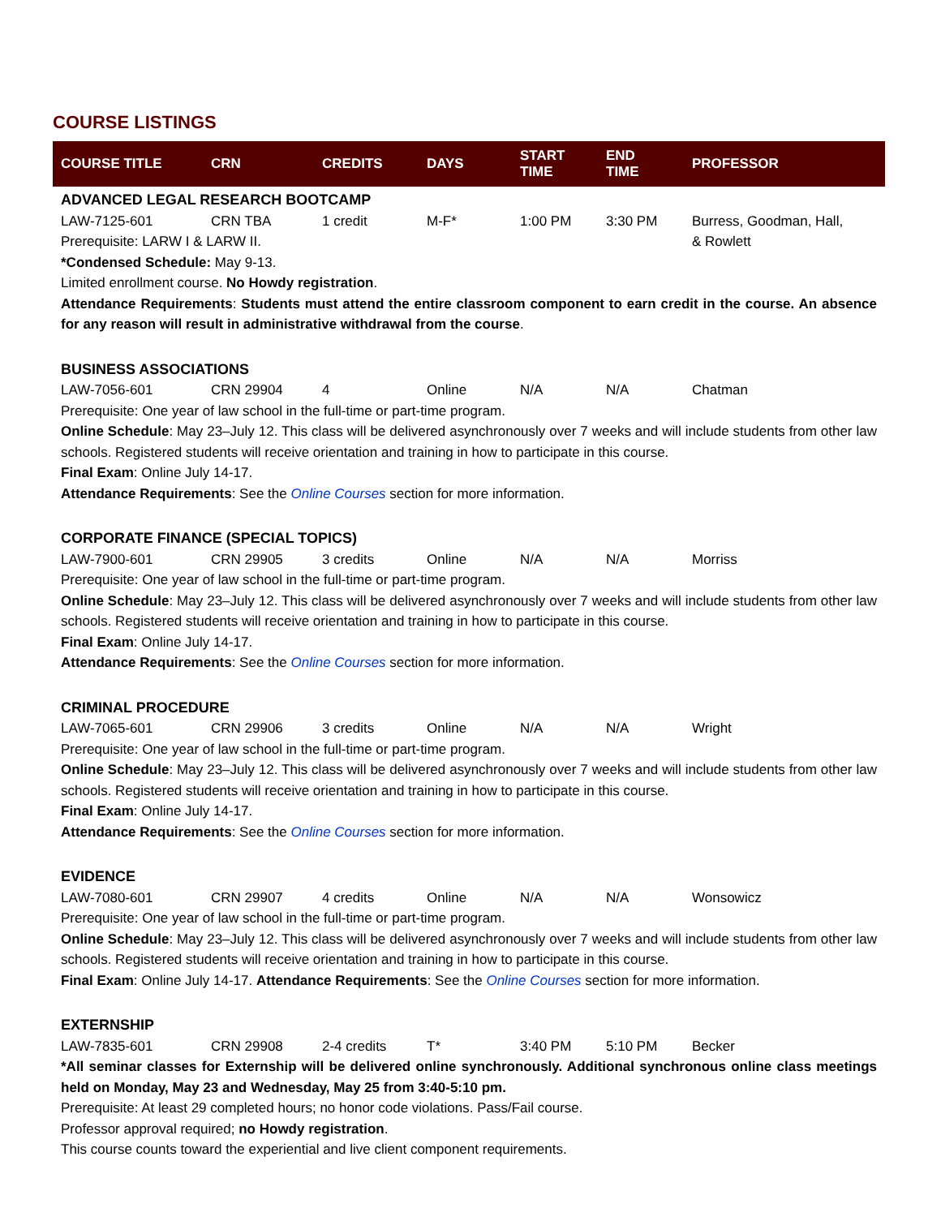COURSE LISTINGS
| COURSE TITLE | CRN | CREDITS | DAYS | START TIME | END TIME | PROFESSOR |
| --- | --- | --- | --- | --- | --- | --- |
| ADVANCED LEGAL RESEARCH BOOTCAMP | | | | | | |
| LAW-7125-601 | CRN TBA | 1 credit | M-F* | 1:00 PM | 3:30 PM | Burress, Goodman, Hall, |
| Prerequisite: LARW I & LARW II. | | | | | | & Rowlett |
| *Condensed Schedule: May 9-13. Limited enrollment course. No Howdy registration . Attendance Requirements : Students must attend the entire classroom component to earn credit in the course. An absence for any reason will result in administrative withdrawal from the course . | | | | | | |
| BUSINESS ASSOCIATIONS | | | | | | |
| LAW-7056-601 | CRN 29904 | 4 | Online | N/A | N/A | Chatman |
| Prerequisite: One year of law school in the full-time or part-time program. Online Schedule : May 23–July 12. This class will be delivered asynchronously over 7 weeks and will include students from other law schools. Registered students will receive orientation and training in how to participate in this course. Final Exam : Online July 14-17. Attendance Requirements : See the Online Courses section for more information. | | | | | | |
| CORPORATE FINANCE (SPECIAL TOPICS) | | | | | | |
| LAW-7900-601 | CRN 29905 | 3 credits | Online | N/A | N/A | Morriss |
| Prerequisite: One year of law school in the full-time or part-time program. Online Schedule : May 23–July 12. This class will be delivered asynchronously over 7 weeks and will include students from other law schools. Registered students will receive orientation and training in how to participate in this course. Final Exam : Online July 14-17. Attendance Requirements : See the Online Courses section for more information. | | | | | | |
| CRIMINAL PROCEDURE | | | | | | |
| LAW-7065-601 | CRN 29906 | 3 credits | Online | N/A | N/A | Wright |
| Prerequisite: One year of law school in the full-time or part-time program. Online Schedule : May 23–July 12. This class will be delivered asynchronously over 7 weeks and will include students from other law schools. Registered students will receive orientation and training in how to participate in this course. Final Exam : Online July 14-17. Attendance Requirements : See the Online Courses section for more information. | | | | | | |
| EVIDENCE | | | | | | |
| LAW-7080-601 | CRN 29907 | 4 credits | Online | N/A | N/A | Wonsowicz |
| Prerequisite: One year of law school in the full-time or part-time program. Online Schedule : May 23–July 12. This class will be delivered asynchronously over 7 weeks and will include students from other law schools. Registered students will receive orientation and training in how to participate in this course. Final Exam : Online July 14-17. Attendance Requirements : See the Online Courses section for more information. | | | | | | |
| EXTERNSHIP | | | | | | |
| LAW-7835-601 | CRN 29908 | 2-4 credits | T* | 3:40 PM | 5:10 PM | Becker |
| *All seminar classes for Externship will be delivered online synchronously. Additional synchronous online class meetings held on Monday, May 23 and Wednesday, May 25 from 3:40-5:10 pm. Prerequisite: At least 29 completed hours; no honor code violations. Pass/Fail course. Professor approval required; no Howdy registration . This course counts toward the experiential and live client component requirements. | | | | | | |